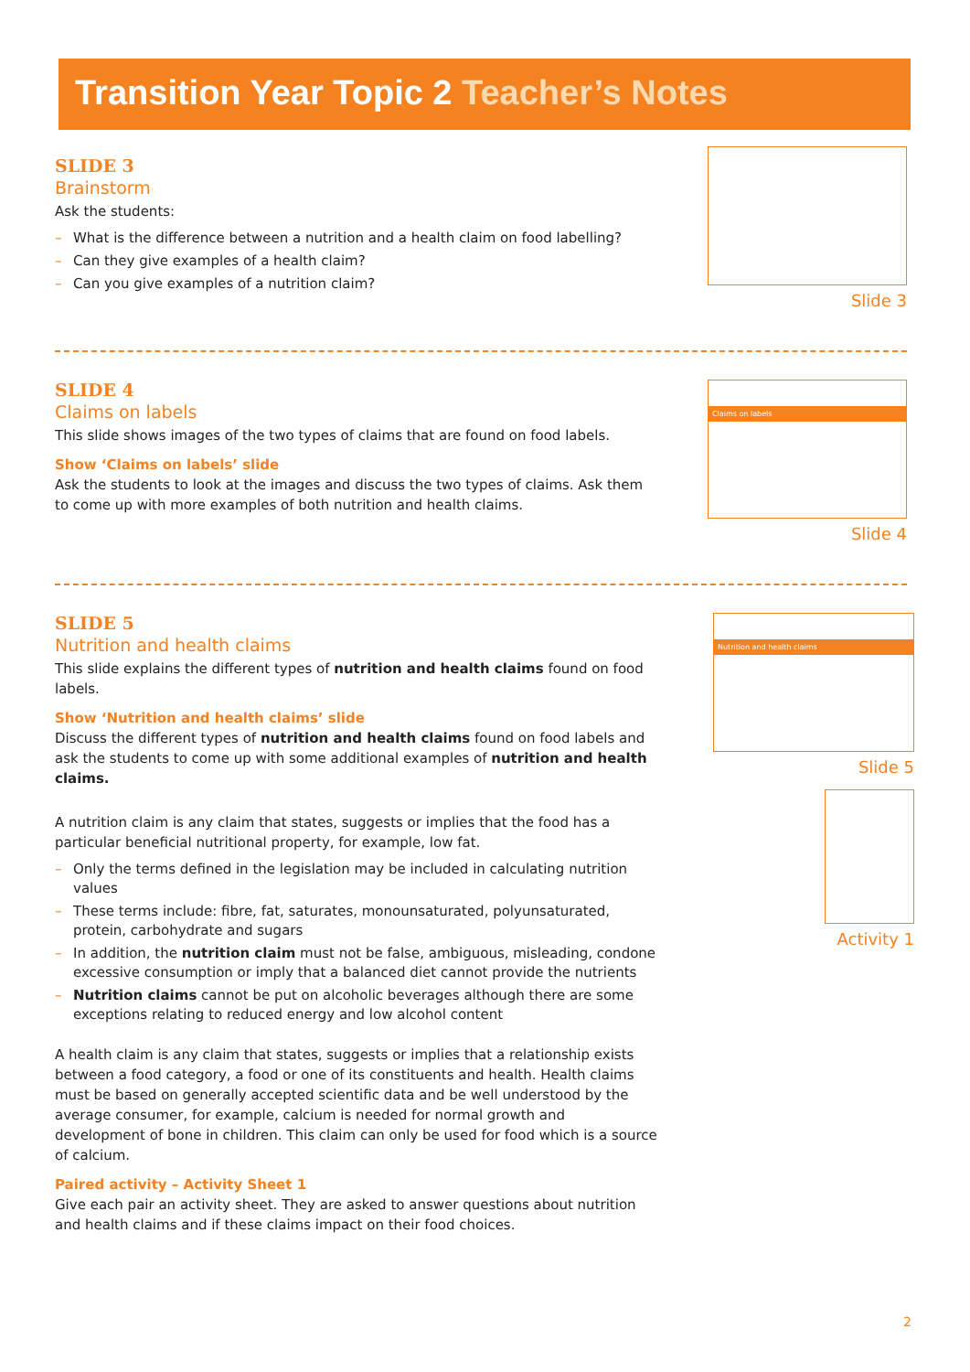Transition Year Topic 2 Teacher’s Notes
SLIDE 3
Brainstorm
Ask the students:
– What is the difference between a nutrition and a health claim on food labelling?
– Can they give examples of a health claim?
– Can you give examples of a nutrition claim?
Slide 3
SLIDE 4
Claims on labels
This slide shows images of the two types of claims that are found on food labels.
Show ‘Claims on labels’ slide
Ask the students to look at the images and discuss the two types of claims. Ask them to come up with more examples of both nutrition and health claims.
Claims on labels
Slide 4
SLIDE 5
Nutrition and health claims
This slide explains the different types of nutrition and health claims found on food labels.
Show ‘Nutrition and health claims’ slide
Discuss the different types of nutrition and health claims found on food labels and ask the students to come up with some additional examples of nutrition and health claims.
A nutrition claim is any claim that states, suggests or implies that the food has a particular beneficial nutritional property, for example, low fat.
– Only the terms defined in the legislation may be included in calculating nutrition values
– These terms include: fibre, fat, saturates, monounsaturated, polyunsaturated, protein, carbohydrate and sugars
– In addition, the nutrition claim must not be false, ambiguous, misleading, condone excessive consumption or imply that a balanced diet cannot provide the nutrients
– Nutrition claims cannot be put on alcoholic beverages although there are some exceptions relating to reduced energy and low alcohol content
A health claim is any claim that states, suggests or implies that a relationship exists between a food category, a food or one of its constituents and health. Health claims must be based on generally accepted scientific data and be well understood by the average consumer, for example, calcium is needed for normal growth and development of bone in children. This claim can only be used for food which is a source of calcium.
Paired activity – Activity Sheet 1
Give each pair an activity sheet. They are asked to answer questions about nutrition and health claims and if these claims impact on their food choices.
Nutrition and health claims
Slide 5
Activity 1
2